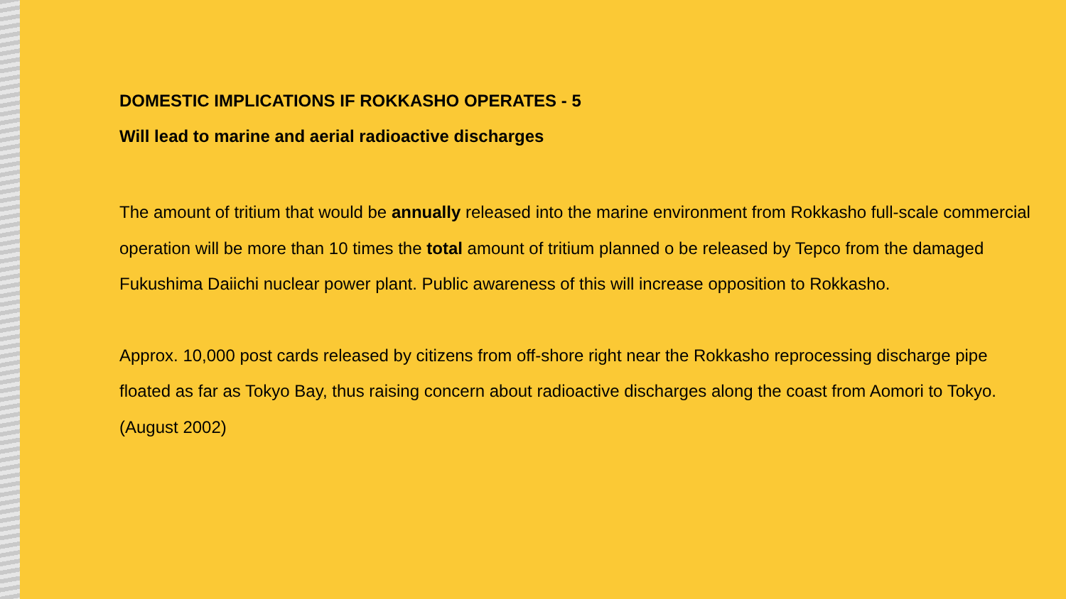DOMESTIC IMPLICATIONS IF ROKKASHO OPERATES - 5
Will lead to marine and aerial radioactive discharges
The amount of tritium that would be annually released into the marine environment from Rokkasho full-scale commercial operation will be more than 10 times the total amount of tritium planned o be released by Tepco from the damaged Fukushima Daiichi nuclear power plant. Public awareness of this will increase opposition to Rokkasho.
Approx. 10,000 post cards released by citizens from off-shore right near the Rokkasho reprocessing discharge pipe floated as far as Tokyo Bay, thus raising concern about radioactive discharges along the coast from Aomori to Tokyo. (August 2002)